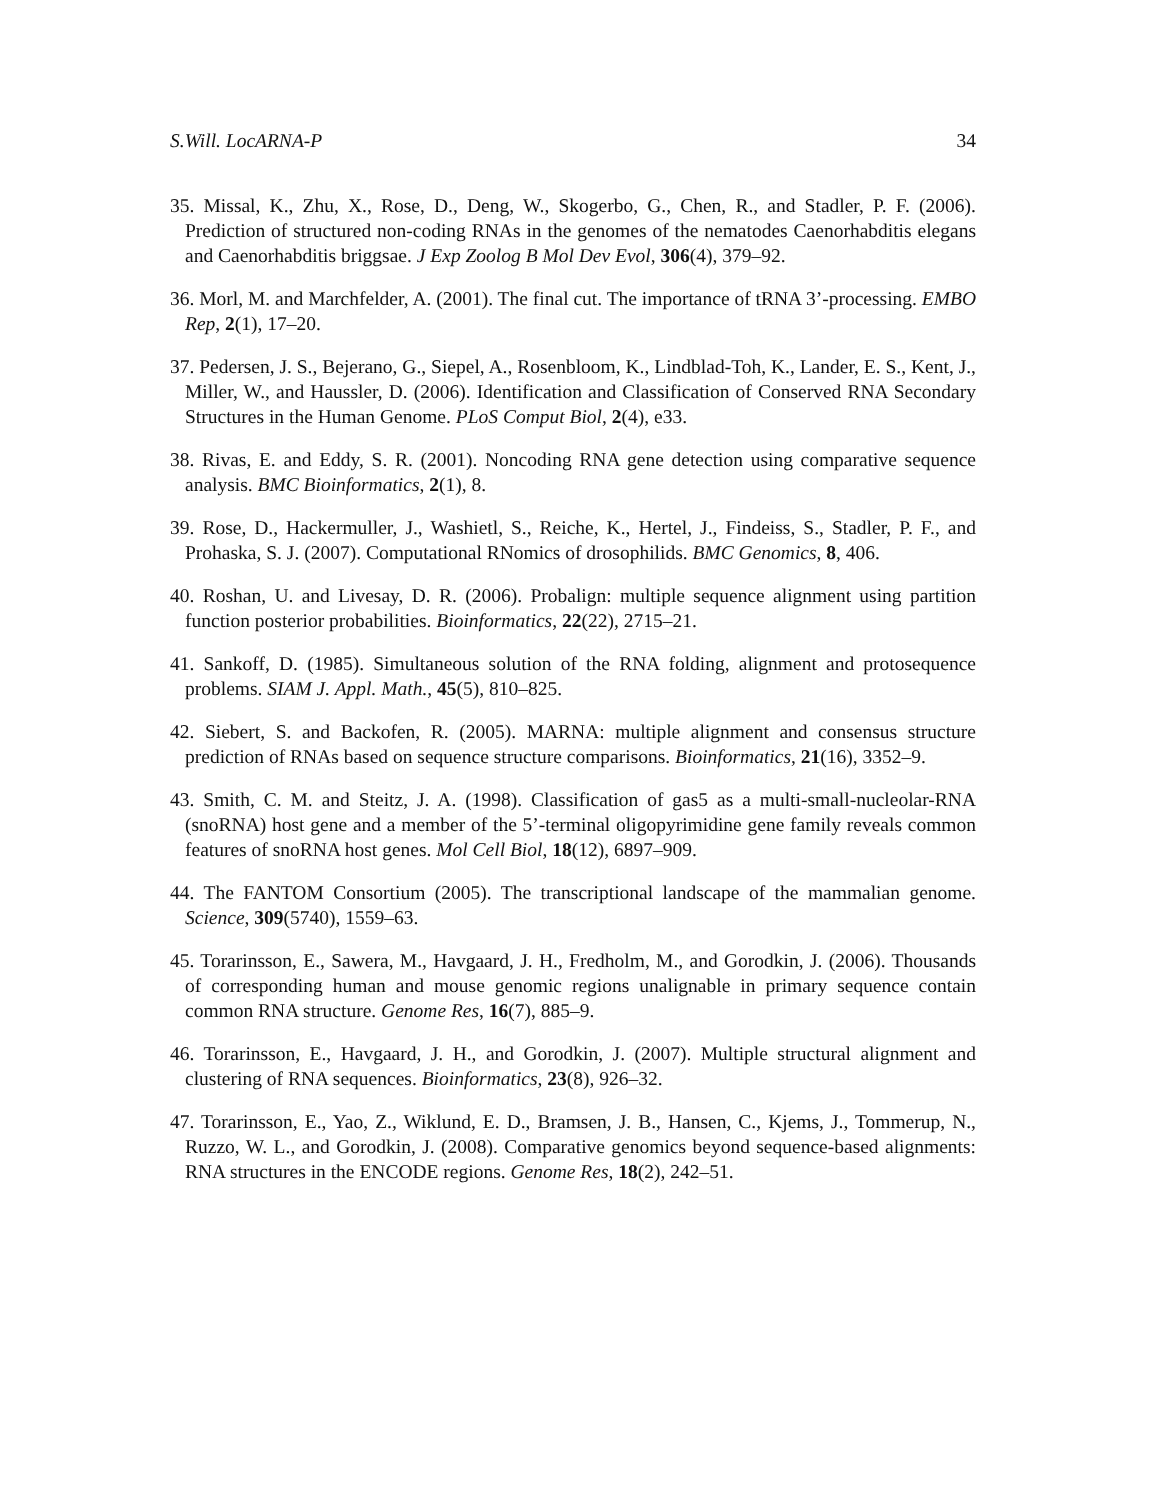S.Will. LocARNA-P 34
35. Missal, K., Zhu, X., Rose, D., Deng, W., Skogerbo, G., Chen, R., and Stadler, P. F. (2006). Prediction of structured non-coding RNAs in the genomes of the nematodes Caenorhabditis elegans and Caenorhabditis briggsae. J Exp Zoolog B Mol Dev Evol, 306(4), 379–92.
36. Morl, M. and Marchfelder, A. (2001). The final cut. The importance of tRNA 3’-processing. EMBO Rep, 2(1), 17–20.
37. Pedersen, J. S., Bejerano, G., Siepel, A., Rosenbloom, K., Lindblad-Toh, K., Lander, E. S., Kent, J., Miller, W., and Haussler, D. (2006). Identification and Classification of Conserved RNA Secondary Structures in the Human Genome. PLoS Comput Biol, 2(4), e33.
38. Rivas, E. and Eddy, S. R. (2001). Noncoding RNA gene detection using comparative sequence analysis. BMC Bioinformatics, 2(1), 8.
39. Rose, D., Hackermuller, J., Washietl, S., Reiche, K., Hertel, J., Findeiss, S., Stadler, P. F., and Prohaska, S. J. (2007). Computational RNomics of drosophilids. BMC Genomics, 8, 406.
40. Roshan, U. and Livesay, D. R. (2006). Probalign: multiple sequence alignment using partition function posterior probabilities. Bioinformatics, 22(22), 2715–21.
41. Sankoff, D. (1985). Simultaneous solution of the RNA folding, alignment and protosequence problems. SIAM J. Appl. Math., 45(5), 810–825.
42. Siebert, S. and Backofen, R. (2005). MARNA: multiple alignment and consensus structure prediction of RNAs based on sequence structure comparisons. Bioinformatics, 21(16), 3352–9.
43. Smith, C. M. and Steitz, J. A. (1998). Classification of gas5 as a multi-small-nucleolar-RNA (snoRNA) host gene and a member of the 5’-terminal oligopyrimidine gene family reveals common features of snoRNA host genes. Mol Cell Biol, 18(12), 6897–909.
44. The FANTOM Consortium (2005). The transcriptional landscape of the mammalian genome. Science, 309(5740), 1559–63.
45. Torarinsson, E., Sawera, M., Havgaard, J. H., Fredholm, M., and Gorodkin, J. (2006). Thousands of corresponding human and mouse genomic regions unalignable in primary sequence contain common RNA structure. Genome Res, 16(7), 885–9.
46. Torarinsson, E., Havgaard, J. H., and Gorodkin, J. (2007). Multiple structural alignment and clustering of RNA sequences. Bioinformatics, 23(8), 926–32.
47. Torarinsson, E., Yao, Z., Wiklund, E. D., Bramsen, J. B., Hansen, C., Kjems, J., Tommerup, N., Ruzzo, W. L., and Gorodkin, J. (2008). Comparative genomics beyond sequence-based alignments: RNA structures in the ENCODE regions. Genome Res, 18(2), 242–51.